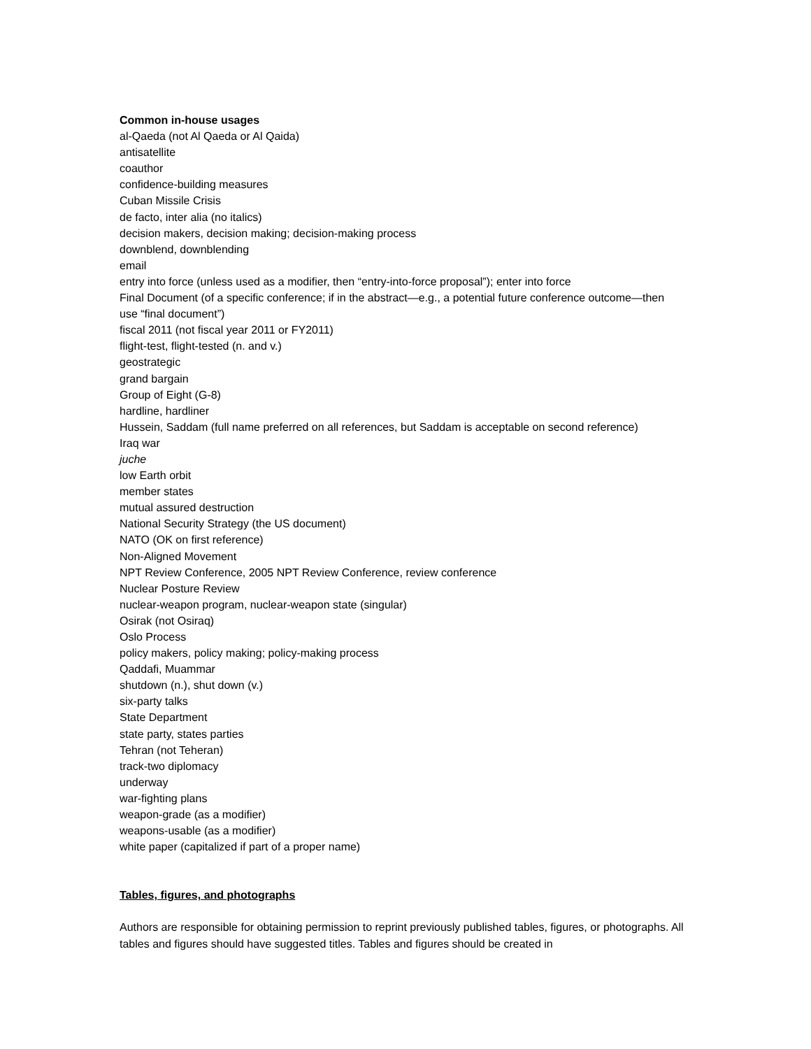Common in-house usages
al-Qaeda (not Al Qaeda or Al Qaida)
antisatellite
coauthor
confidence-building measures
Cuban Missile Crisis
de facto, inter alia (no italics)
decision makers, decision making; decision-making process
downblend, downblending
email
entry into force (unless used as a modifier, then “entry-into-force proposal”); enter into force
Final Document (of a specific conference; if in the abstract—e.g., a potential future conference outcome—then use “final document”)
fiscal 2011 (not fiscal year 2011 or FY2011)
flight-test, flight-tested (n. and v.)
geostrategic
grand bargain
Group of Eight (G-8)
hardline, hardliner
Hussein, Saddam (full name preferred on all references, but Saddam is acceptable on second reference)
Iraq war
juche
low Earth orbit
member states
mutual assured destruction
National Security Strategy (the US document)
NATO (OK on first reference)
Non-Aligned Movement
NPT Review Conference, 2005 NPT Review Conference, review conference
Nuclear Posture Review
nuclear-weapon program, nuclear-weapon state (singular)
Osirak (not Osiraq)
Oslo Process
policy makers, policy making; policy-making process
Qaddafi, Muammar
shutdown (n.), shut down (v.)
six-party talks
State Department
state party, states parties
Tehran (not Teheran)
track-two diplomacy
underway
war-fighting plans
weapon-grade (as a modifier)
weapons-usable (as a modifier)
white paper (capitalized if part of a proper name)
Tables, figures, and photographs
Authors are responsible for obtaining permission to reprint previously published tables, figures, or photographs. All tables and figures should have suggested titles. Tables and figures should be created in